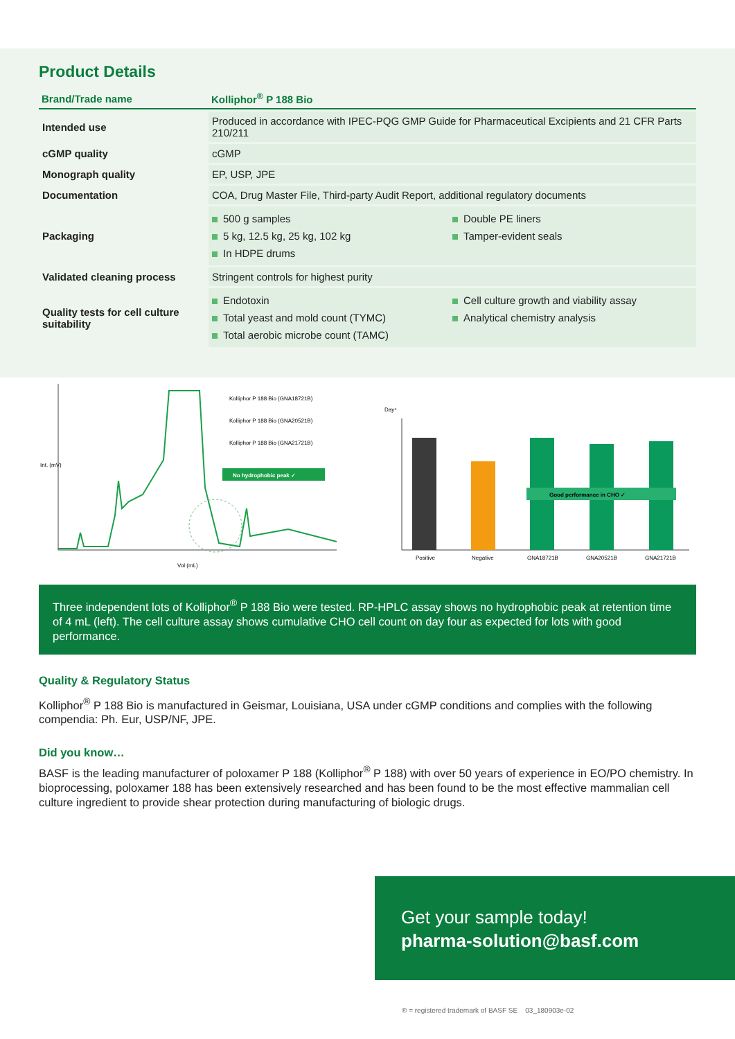Product Details
| Brand/Trade name | Kolliphor<sup>®</sup> P 188 Bio |
| --- | --- |
| Intended use | Produced in accordance with IPEC-PQG GMP Guide for Pharmaceutical Excipients and 21 CFR Parts 210/211 |
| cGMP quality | cGMP |
| Monograph quality | EP, USP, JPE |
| Documentation | COA, Drug Master File, Third-party Audit Report, additional regulatory documents |
| Packaging | 500 g samples 5 kg, 12.5 kg, 25 kg, 102 kg In HDPE drums Double PE liners Tamper-evident seals |
| Validated cleaning process | Stringent controls for highest purity |
| Quality tests for cell culture suitability | Endotoxin Total yeast and mold count (TYMC) Total aerobic microbe count (TAMC) Cell culture growth and viability assay Analytical chemistry analysis |
Kolliphor P 188 Bio (GNA18721B)
Kolliphor P 188 Bio (GNA20521B)
Kolliphor P 188 Bio (GNA21721B)
No hydrophobic peak ✓
Vol (mL)
Int. (mV)
Day⁴
Good performance in CHO ✓
Positive
Negative
GNA18721B
GNA20521B
GNA21721B
Three independent lots of Kolliphor<sup>®</sup> P 188 Bio were tested. RP-HPLC assay shows no hydrophobic peak at retention time of 4 mL (left). The cell culture assay shows cumulative CHO cell count on day four as expected for lots with good performance.
Quality & Regulatory Status
Kolliphor<sup>®</sup> P 188 Bio is manufactured in Geismar, Louisiana, USA under cGMP conditions and complies with the following compendia: Ph. Eur, USP/NF, JPE.
Did you know…
BASF is the leading manufacturer of poloxamer P 188 (Kolliphor<sup>®</sup> P 188) with over 50 years of experience in EO/PO chemistry. In bioprocessing, poloxamer 188 has been extensively researched and has been found to be the most effective mammalian cell culture ingredient to provide shear protection during manufacturing of biologic drugs.
Get your sample today!
pharma-solution@basf.com
® = registered trademark of BASF SE 03_180903e-02